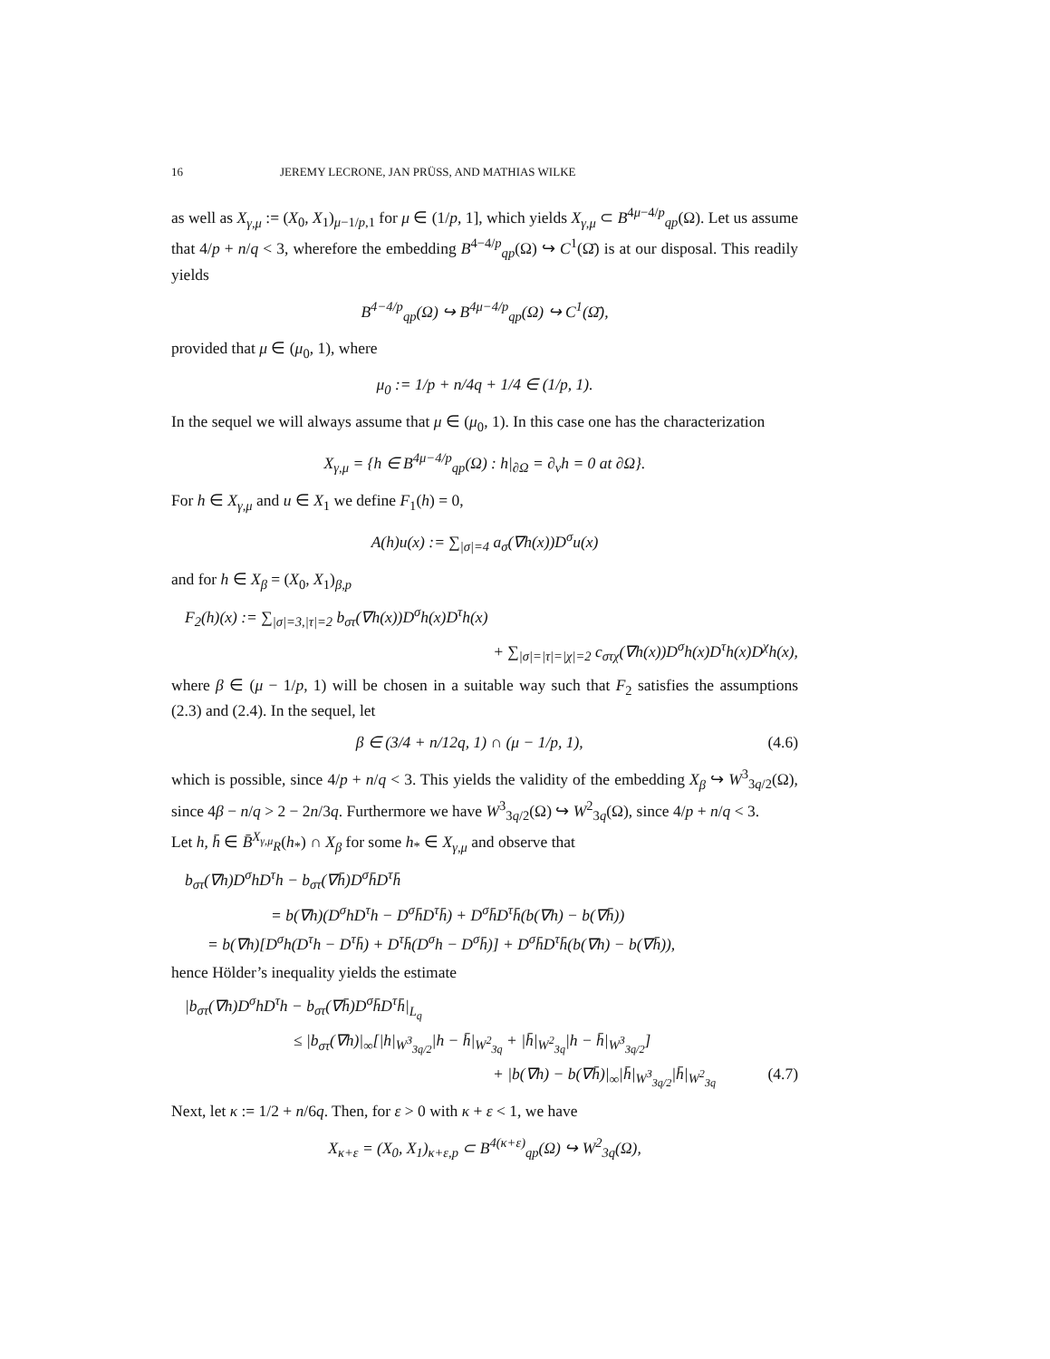16 JEREMY LECRONE, JAN PRÜSS, AND MATHIAS WILKE
as well as X<sub>γ,μ</sub> := (X<sub>0</sub>, X<sub>1</sub>)<sub>μ−1/p,1</sub> for μ ∈ (1/p, 1], which yields X<sub>γ,μ</sub> ⊂ B<sup>4μ−4/p</sup><sub>qp</sub>(Ω). Let us assume that 4/p + n/q < 3, wherefore the embedding B<sup>4−4/p</sup><sub>qp</sub>(Ω) ↪ C<sup>1</sup>(Ω̄) is at our disposal. This readily yields
B<sup>4−4/p</sup><sub>qp</sub>(Ω) ↪ B<sup>4μ−4/p</sup><sub>qp</sub>(Ω) ↪ C<sup>1</sup>(Ω̄),
provided that μ ∈ (μ<sub>0</sub>, 1), where
μ<sub>0</sub> := 1/p + n/4q + 1/4 ∈ (1/p, 1).
In the sequel we will always assume that μ ∈ (μ<sub>0</sub>, 1). In this case one has the characterization
X<sub>γ,μ</sub> = {h ∈ B<sup>4μ−4/p</sup><sub>qp</sub>(Ω) : h|<sub>∂Ω</sub> = ∂<sub>ν</sub>h = 0 at ∂Ω}.
For h ∈ X<sub>γ,μ</sub> and u ∈ X<sub>1</sub> we define F<sub>1</sub>(h) = 0,
A(h)u(x) := ∑<sub>|σ|=4</sub> a<sub>σ</sub>(∇h(x))D<sup>σ</sup>u(x)
and for h ∈ X<sub>β</sub> = (X<sub>0</sub>, X<sub>1</sub>)<sub>β,p</sub>
F<sub>2</sub>(h)(x) := ∑<sub>|σ|=3,|τ|=2</sub> b<sub>στ</sub>(∇h(x))D<sup>σ</sup>h(x)D<sup>τ</sup>h(x)
+ ∑<sub>|σ|=|τ|=|χ|=2</sub> c<sub>στχ</sub>(∇h(x))D<sup>σ</sup>h(x)D<sup>τ</sup>h(x)D<sup>χ</sup>h(x),
where β ∈ (μ − 1/p, 1) will be chosen in a suitable way such that F<sub>2</sub> satisfies the assumptions (2.3) and (2.4). In the sequel, let
β ∈ (3/4 + n/12q, 1) ∩ (μ − 1/p, 1), (4.6)
which is possible, since 4/p + n/q < 3. This yields the validity of the embedding X<sub>β</sub> ↪ W<sup>3</sup><sub>3q/2</sub>(Ω), since 4β − n/q > 2 − 2n/3q. Furthermore we have W<sup>3</sup><sub>3q/2</sub>(Ω) ↪ W<sup>2</sup><sub>3q</sub>(Ω), since 4/p + n/q < 3.
Let h, h̄ ∈ B̄<sup>X<sub>γ,μ</sub></sup><sub>R</sub>(h<sub>*</sub>) ∩ X<sub>β</sub> for some h<sub>*</sub> ∈ X<sub>γ,μ</sub> and observe that
b<sub>στ</sub>(∇h)D<sup>σ</sup>hD<sup>τ</sup>h − b<sub>στ</sub>(∇h̄)D<sup>σ</sup>h̄D<sup>τ</sup>h̄
= b(∇h)(D<sup>σ</sup>hD<sup>τ</sup>h − D<sup>σ</sup>h̄D<sup>τ</sup>h̄) + D<sup>σ</sup>h̄D<sup>τ</sup>h̄(b(∇h) − b(∇h̄))
= b(∇h)[D<sup>σ</sup>h(D<sup>τ</sup>h − D<sup>τ</sup>h̄) + D<sup>τ</sup>h̄(D<sup>σ</sup>h − D<sup>σ</sup>h̄)] + D<sup>σ</sup>h̄D<sup>τ</sup>h̄(b(∇h) − b(∇h̄)),
hence Hölder’s inequality yields the estimate
|b<sub>στ</sub>(∇h)D<sup>σ</sup>hD<sup>τ</sup>h − b<sub>στ</sub>(∇h̄)D<sup>σ</sup>h̄D<sup>τ</sup>h̄|<sub>L<sub>q</sub></sub>
≤ |b<sub>στ</sub>(∇h)|<sub>∞</sub>[|h|<sub>W<sup>3</sup><sub>3q/2</sub></sub>|h − h̄|<sub>W<sup>2</sup><sub>3q</sub></sub> + |h̄|<sub>W<sup>2</sup><sub>3q</sub></sub>|h − h̄|<sub>W<sup>3</sup><sub>3q/2</sub></sub>]
+ |b(∇h) − b(∇h̄)|<sub>∞</sub>|h̄|<sub>W<sup>3</sup><sub>3q/2</sub></sub>|h̄|<sub>W<sup>2</sup><sub>3q</sub></sub> (4.7)
Next, let κ := 1/2 + n/6q. Then, for ε > 0 with κ + ε < 1, we have
X<sub>κ+ε</sub> = (X<sub>0</sub>, X<sub>1</sub>)<sub>κ+ε,p</sub> ⊂ B<sup>4(κ+ε)</sup><sub>qp</sub>(Ω) ↪ W<sup>2</sup><sub>3q</sub>(Ω),